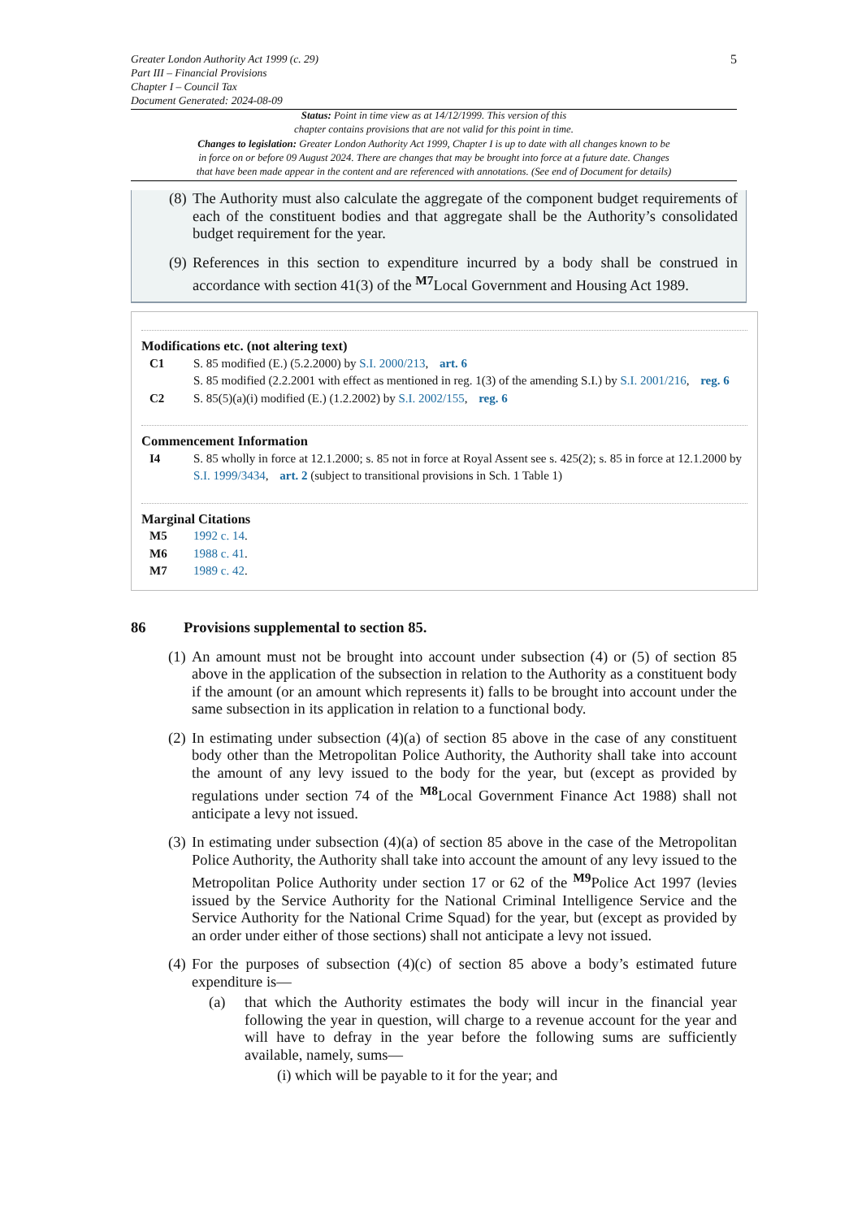5 Greater London Authority Act 1999 (c. 29)
Part III – Financial Provisions
Chapter I – Council Tax
Document Generated: 2024-08-09
Status: Point in time view as at 14/12/1999. This version of this
chapter contains provisions that are not valid for this point in time.
Changes to legislation: Greater London Authority Act 1999, Chapter I is up to date with all changes known to be
in force on or before 09 August 2024. There are changes that may be brought into force at a future date. Changes
that have been made appear in the content and are referenced with annotations. (See end of Document for details)
(8) The Authority must also calculate the aggregate of the component budget requirements of each of the constituent bodies and that aggregate shall be the Authority’s consolidated budget requirement for the year.
(9) References in this section to expenditure incurred by a body shall be construed in accordance with section 41(3) of the <sup>M7</sup>Local Government and Housing Act 1989.
Modifications etc. (not altering text)
C1 S. 85 modified (E.) (5.2.2000) by S.I. 2000/213, art. 6
S. 85 modified (2.2.2001 with effect as mentioned in reg. 1(3) of the amending S.I.) by S.I. 2001/216, reg. 6
C2 S. 85(5)(a)(i) modified (E.) (1.2.2002) by S.I. 2002/155, reg. 6
Commencement Information
I4 S. 85 wholly in force at 12.1.2000; s. 85 not in force at Royal Assent see s. 425(2); s. 85 in force at 12.1.2000 by S.I. 1999/3434, art. 2 (subject to transitional provisions in Sch. 1 Table 1)
Marginal Citations
M5 1992 c. 14.
M6 1988 c. 41.
M7 1989 c. 42.
86 Provisions supplemental to section 85.
(1) An amount must not be brought into account under subsection (4) or (5) of section 85 above in the application of the subsection in relation to the Authority as a constituent body if the amount (or an amount which represents it) falls to be brought into account under the same subsection in its application in relation to a functional body.
(2) In estimating under subsection (4)(a) of section 85 above in the case of any constituent body other than the Metropolitan Police Authority, the Authority shall take into account the amount of any levy issued to the body for the year, but (except as provided by regulations under section 74 of the <sup>M8</sup>Local Government Finance Act 1988) shall not anticipate a levy not issued.
(3) In estimating under subsection (4)(a) of section 85 above in the case of the Metropolitan Police Authority, the Authority shall take into account the amount of any levy issued to the Metropolitan Police Authority under section 17 or 62 of the <sup>M9</sup>Police Act 1997 (levies issued by the Service Authority for the National Criminal Intelligence Service and the Service Authority for the National Crime Squad) for the year, but (except as provided by an order under either of those sections) shall not anticipate a levy not issued.
(4) For the purposes of subsection (4)(c) of section 85 above a body’s estimated future expenditure is—
(a) that which the Authority estimates the body will incur in the financial year following the year in question, will charge to a revenue account for the year and will have to defray in the year before the following sums are sufficiently available, namely, sums—
(i) which will be payable to it for the year; and